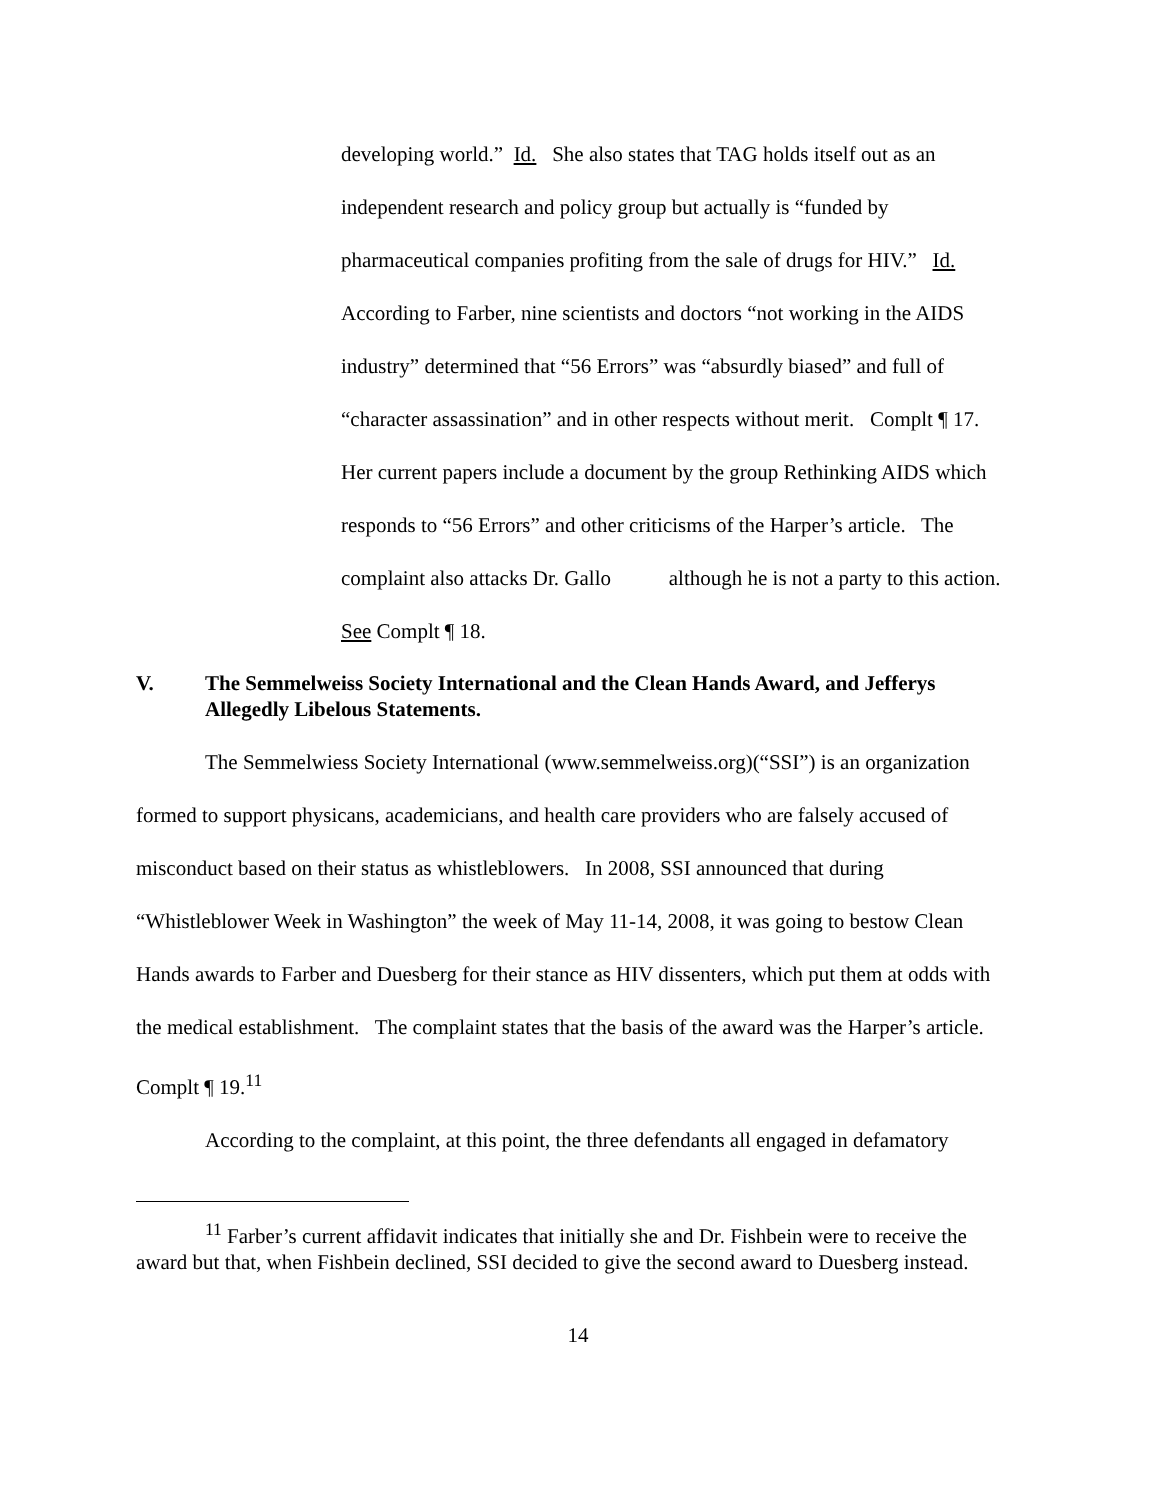developing world.” Id. She also states that TAG holds itself out as an independent research and policy group but actually is “funded by pharmaceutical companies profiting from the sale of drugs for HIV.” Id. According to Farber, nine scientists and doctors “not working in the AIDS industry” determined that “56 Errors” was “absurdly biased” and full of “character assassination” and in other respects without merit. Complt ¶ 17. Her current papers include a document by the group Rethinking AIDS which responds to “56 Errors” and other criticisms of the Harper’s article. The complaint also attacks Dr. Gallo although he is not a party to this action. See Complt ¶ 18.
V. The Semmelweiss Society International and the Clean Hands Award, and Jefferys Allegedly Libelous Statements.
The Semmelwiess Society International (www.semmelweiss.org)(“SSI”) is an organization formed to support physicans, academicians, and health care providers who are falsely accused of misconduct based on their status as whistleblowers. In 2008, SSI announced that during “Whistleblower Week in Washington” the week of May 11-14, 2008, it was going to bestow Clean Hands awards to Farber and Duesberg for their stance as HIV dissenters, which put them at odds with the medical establishment. The complaint states that the basis of the award was the Harper’s article. Complt ¶ 19.<sup>11</sup>
According to the complaint, at this point, the three defendants all engaged in defamatory
<sup>11</sup> Farber’s current affidavit indicates that initially she and Dr. Fishbein were to receive the award but that, when Fishbein declined, SSI decided to give the second award to Duesberg instead.
14